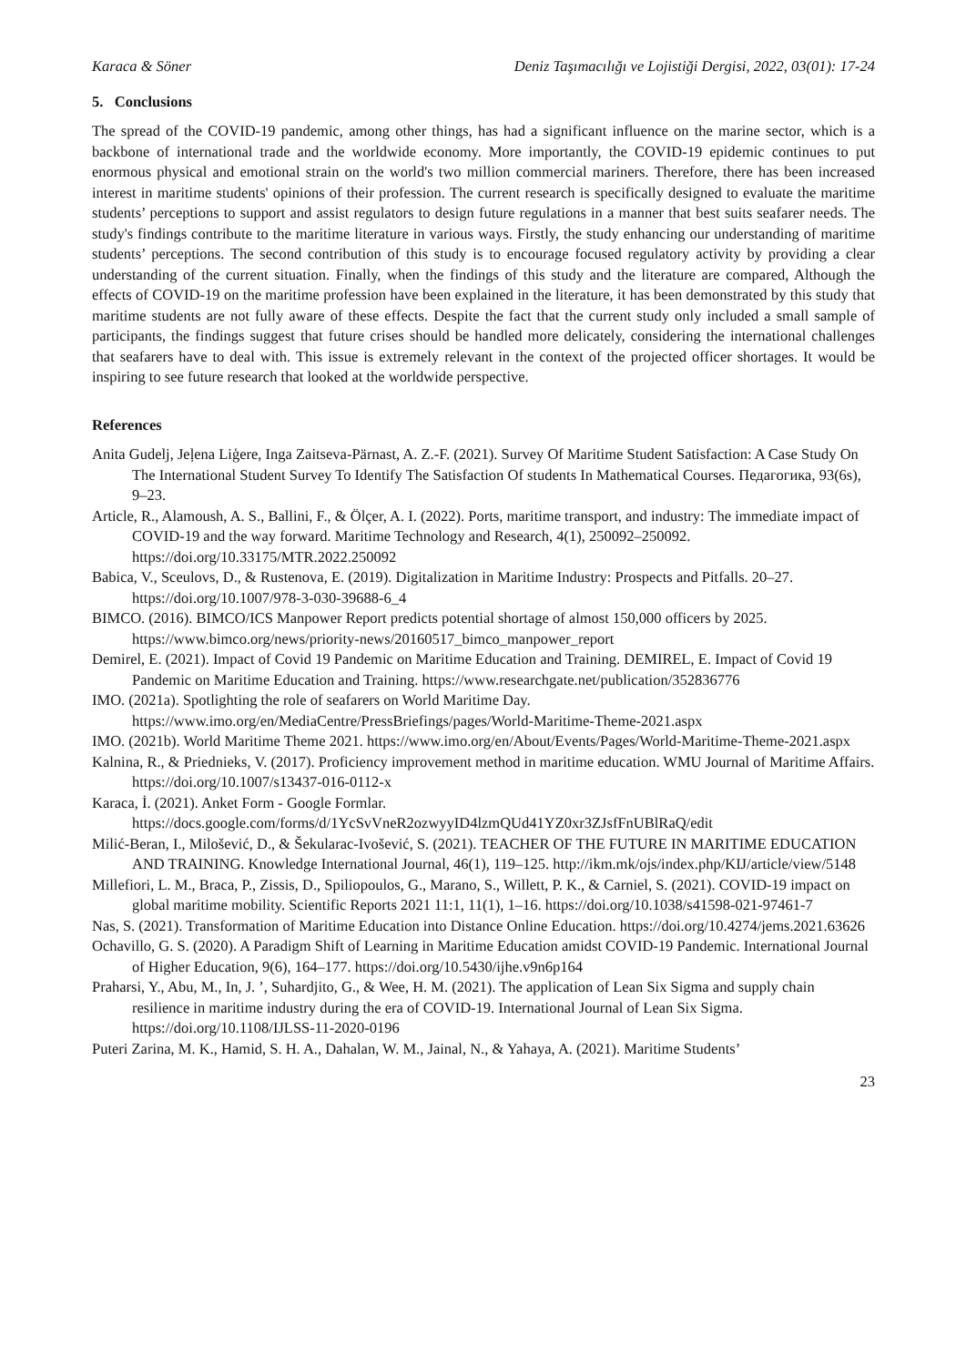Karaca & Söner Deniz Taşımacılığı ve Lojistiği Dergisi, 2022, 03(01): 17-24
5. Conclusions
The spread of the COVID-19 pandemic, among other things, has had a significant influence on the marine sector, which is a backbone of international trade and the worldwide economy. More importantly, the COVID-19 epidemic continues to put enormous physical and emotional strain on the world's two million commercial mariners. Therefore, there has been increased interest in maritime students' opinions of their profession. The current research is specifically designed to evaluate the maritime students’ perceptions to support and assist regulators to design future regulations in a manner that best suits seafarer needs. The study's findings contribute to the maritime literature in various ways. Firstly, the study enhancing our understanding of maritime students’ perceptions. The second contribution of this study is to encourage focused regulatory activity by providing a clear understanding of the current situation. Finally, when the findings of this study and the literature are compared, Although the effects of COVID-19 on the maritime profession have been explained in the literature, it has been demonstrated by this study that maritime students are not fully aware of these effects. Despite the fact that the current study only included a small sample of participants, the findings suggest that future crises should be handled more delicately, considering the international challenges that seafarers have to deal with. This issue is extremely relevant in the context of the projected officer shortages. It would be inspiring to see future research that looked at the worldwide perspective.
References
Anita Gudelj, Jeļena Liģere, Inga Zaitseva-Pärnast, A. Z.-F. (2021). Survey Of Maritime Student Satisfaction: A Case Study On The International Student Survey To Identify The Satisfaction Of students In Mathematical Courses. Педагогика, 93(6s), 9–23.
Article, R., Alamoush, A. S., Ballini, F., & Ölçer, A. I. (2022). Ports, maritime transport, and industry: The immediate impact of COVID-19 and the way forward. Maritime Technology and Research, 4(1), 250092–250092. https://doi.org/10.33175/MTR.2022.250092
Babica, V., Sceulovs, D., & Rustenova, E. (2019). Digitalization in Maritime Industry: Prospects and Pitfalls. 20–27. https://doi.org/10.1007/978-3-030-39688-6_4
BIMCO. (2016). BIMCO/ICS Manpower Report predicts potential shortage of almost 150,000 officers by 2025. https://www.bimco.org/news/priority-news/20160517_bimco_manpower_report
Demirel, E. (2021). Impact of Covid 19 Pandemic on Maritime Education and Training. DEMIREL, E. Impact of Covid 19 Pandemic on Maritime Education and Training. https://www.researchgate.net/publication/352836776
IMO. (2021a). Spotlighting the role of seafarers on World Maritime Day. https://www.imo.org/en/MediaCentre/PressBriefings/pages/World-Maritime-Theme-2021.aspx
IMO. (2021b). World Maritime Theme 2021. https://www.imo.org/en/About/Events/Pages/World-Maritime-Theme-2021.aspx
Kalnina, R., & Priednieks, V. (2017). Proficiency improvement method in maritime education. WMU Journal of Maritime Affairs. https://doi.org/10.1007/s13437-016-0112-x
Karaca, İ. (2021). Anket Form - Google Formlar. https://docs.google.com/forms/d/1YcSvVneR2ozwyyID4lzmQUd41YZ0xr3ZJsfFnUBlRaQ/edit
Milić-Beran, I., Milošević, D., & Šekularac-Ivošević, S. (2021). TEACHER OF THE FUTURE IN MARITIME EDUCATION AND TRAINING. Knowledge International Journal, 46(1), 119–125. http://ikm.mk/ojs/index.php/KIJ/article/view/5148
Millefiori, L. M., Braca, P., Zissis, D., Spiliopoulos, G., Marano, S., Willett, P. K., & Carniel, S. (2021). COVID-19 impact on global maritime mobility. Scientific Reports 2021 11:1, 11(1), 1–16. https://doi.org/10.1038/s41598-021-97461-7
Nas, S. (2021). Transformation of Maritime Education into Distance Online Education. https://doi.org/10.4274/jems.2021.63626
Ochavillo, G. S. (2020). A Paradigm Shift of Learning in Maritime Education amidst COVID-19 Pandemic. International Journal of Higher Education, 9(6), 164–177. https://doi.org/10.5430/ijhe.v9n6p164
Praharsi, Y., Abu, M., In, J. ’, Suhardjito, G., & Wee, H. M. (2021). The application of Lean Six Sigma and supply chain resilience in maritime industry during the era of COVID-19. International Journal of Lean Six Sigma. https://doi.org/10.1108/IJLSS-11-2020-0196
Puteri Zarina, M. K., Hamid, S. H. A., Dahalan, W. M., Jainal, N., & Yahaya, A. (2021). Maritime Students’
23